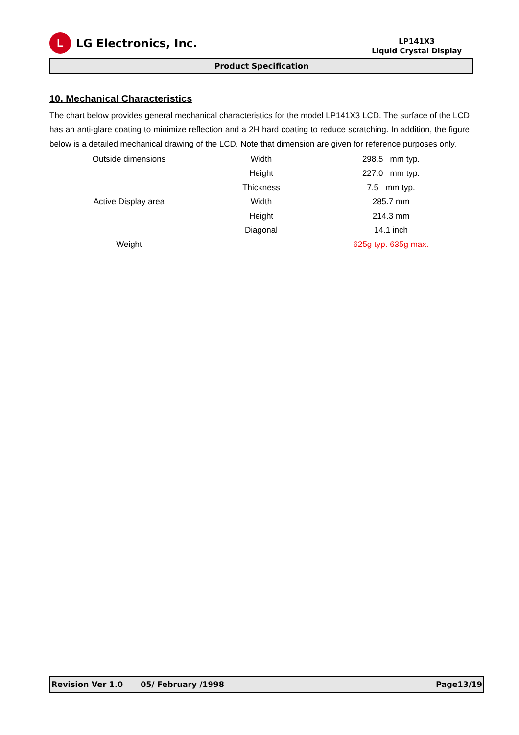L
LG Electronics, Inc.
LP141X3
Liquid Crystal Display
Product Specification
10. Mechanical Characteristics
The chart below provides general mechanical characteristics for the model LP141X3 LCD. The surface of the LCD has an anti-glare coating to minimize reflection and a 2H hard coating to reduce scratching. In addition, the figure below is a detailed mechanical drawing of the LCD. Note that dimension are given for reference purposes only.
| Outside dimensions | Width | 298.5 mm typ. |
| | Height | 227.0 mm typ. |
| | Thickness | 7.5 mm typ. |
| Active Display area | Width | 285.7 mm |
| | Height | 214.3 mm |
| | Diagonal | 14.1 inch |
| Weight | | 625g typ. 635g max. |
Revision Ver 1.0 05/ February /1998 Page13/19